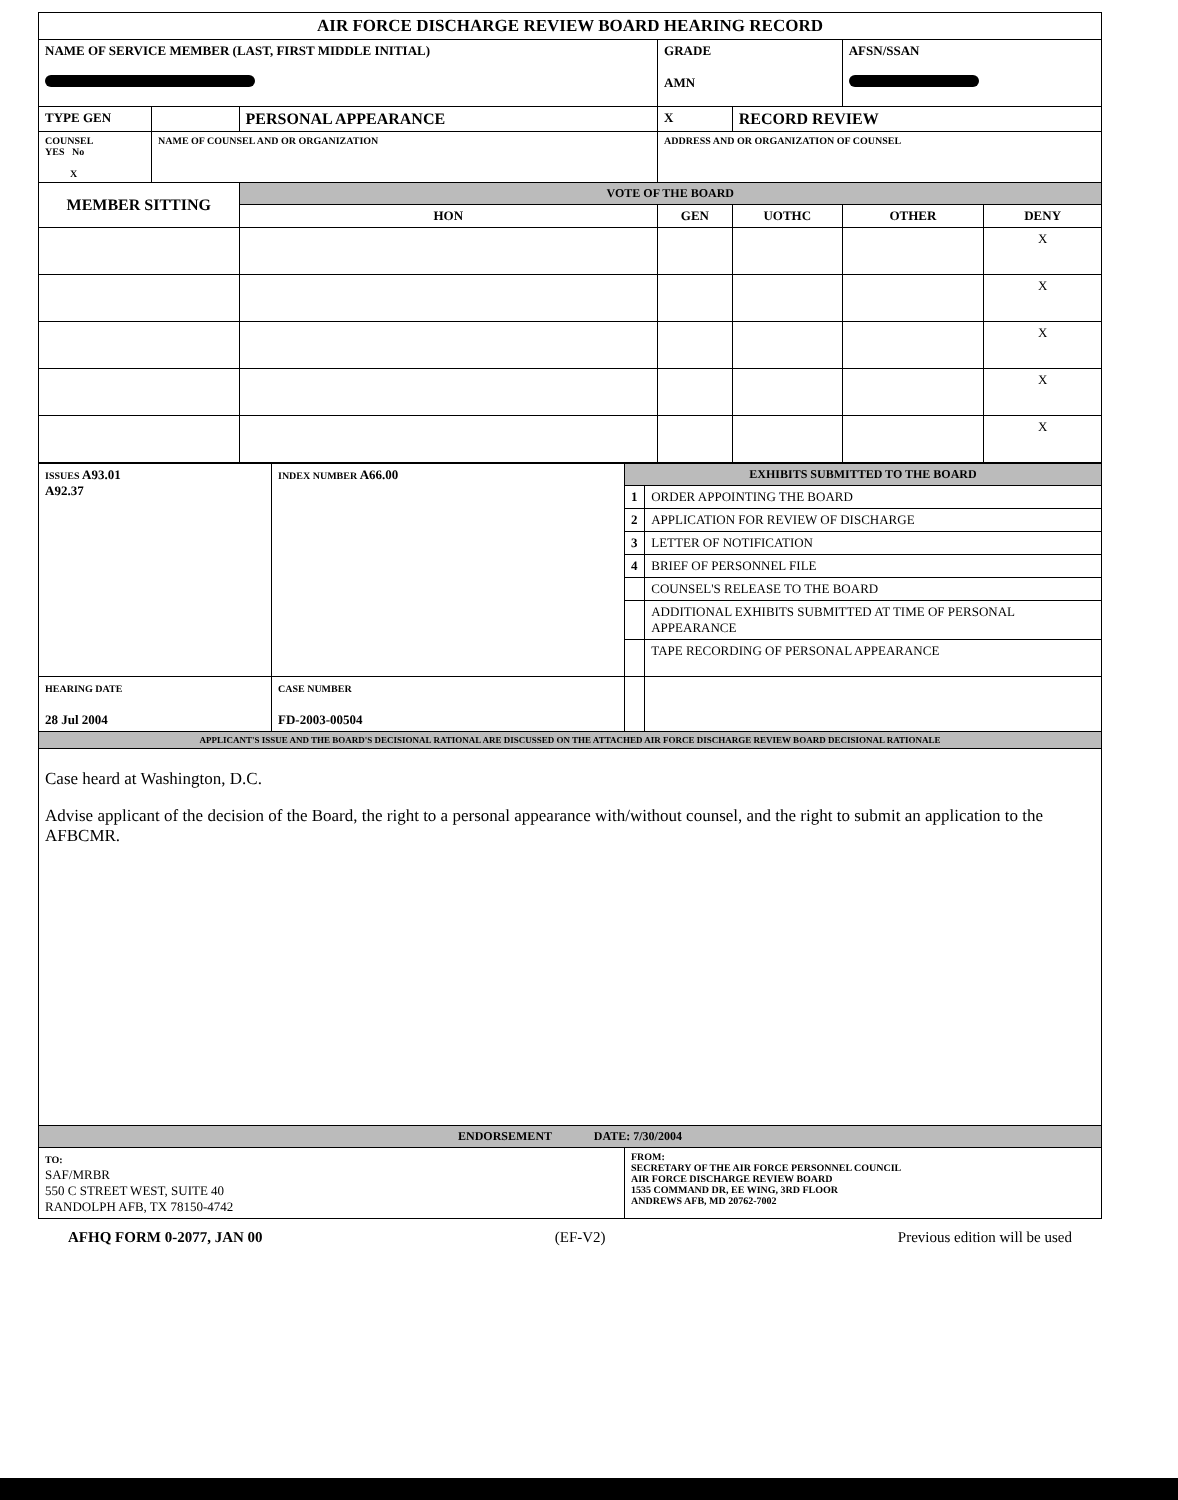| AIR FORCE DISCHARGE REVIEW BOARD HEARING RECORD | | | | | | | |
| NAME OF SERVICE MEMBER (LAST, FIRST MIDDLE INITIAL) | | | | GRADE AMN | | AFSN/SSAN | |
| TYPE GEN | | PERSONAL APPEARANCE | | X | RECORD REVIEW | | |
| COUNSEL YES No X | NAME OF COUNSEL AND OR ORGANIZATION | | | ADDRESS AND OR ORGANIZATION OF COUNSEL | | | |
| MEMBER SITTING | | | VOTE OF THE BOARD | | | | |
| | | | HON | GEN | UOTHC | OTHER | DENY |
| | | | | | | | X |
| | | | | | | | X |
| | | | | | | | X |
| | | | | | | | X |
| | | | | | | | X |
| ISSUES A93.01 A92.37 | INDEX NUMBER A66.00 | EXHIBITS SUBMITTED TO THE BOARD | |
| | | 1 | ORDER APPOINTING THE BOARD |
| | | 2 | APPLICATION FOR REVIEW OF DISCHARGE |
| | | 3 | LETTER OF NOTIFICATION |
| | | 4 | BRIEF OF PERSONNEL FILE |
| | | | COUNSEL'S RELEASE TO THE BOARD |
| | | | ADDITIONAL EXHIBITS SUBMITTED AT TIME OF PERSONAL APPEARANCE |
| | | | TAPE RECORDING OF PERSONAL APPEARANCE |
| HEARING DATE 28 Jul 2004 | CASE NUMBER FD-2003-00504 | | |
| APPLICANT'S ISSUE AND THE BOARD'S DECISIONAL RATIONAL ARE DISCUSSED ON THE ATTACHED AIR FORCE DISCHARGE REVIEW BOARD DECISIONAL RATIONALE | | | |
| Case heard at Washington, D.C. Advise applicant of the decision of the Board, the right to a personal appearance with/without counsel, and the right to submit an application to the AFBCMR. | | | |
| ENDORSEMENT DATE: 7/30/2004 | | | |
| TO: SAF/MRBR 550 C STREET WEST, SUITE 40 RANDOLPH AFB, TX 78150-4742 | | FROM: SECRETARY OF THE AIR FORCE PERSONNEL COUNCIL AIR FORCE DISCHARGE REVIEW BOARD 1535 COMMAND DR, EE WING, 3RD FLOOR ANDREWS AFB, MD 20762-7002 | |
AFHQ FORM 0-2077, JAN 00 (EF-V2) Previous edition will be used